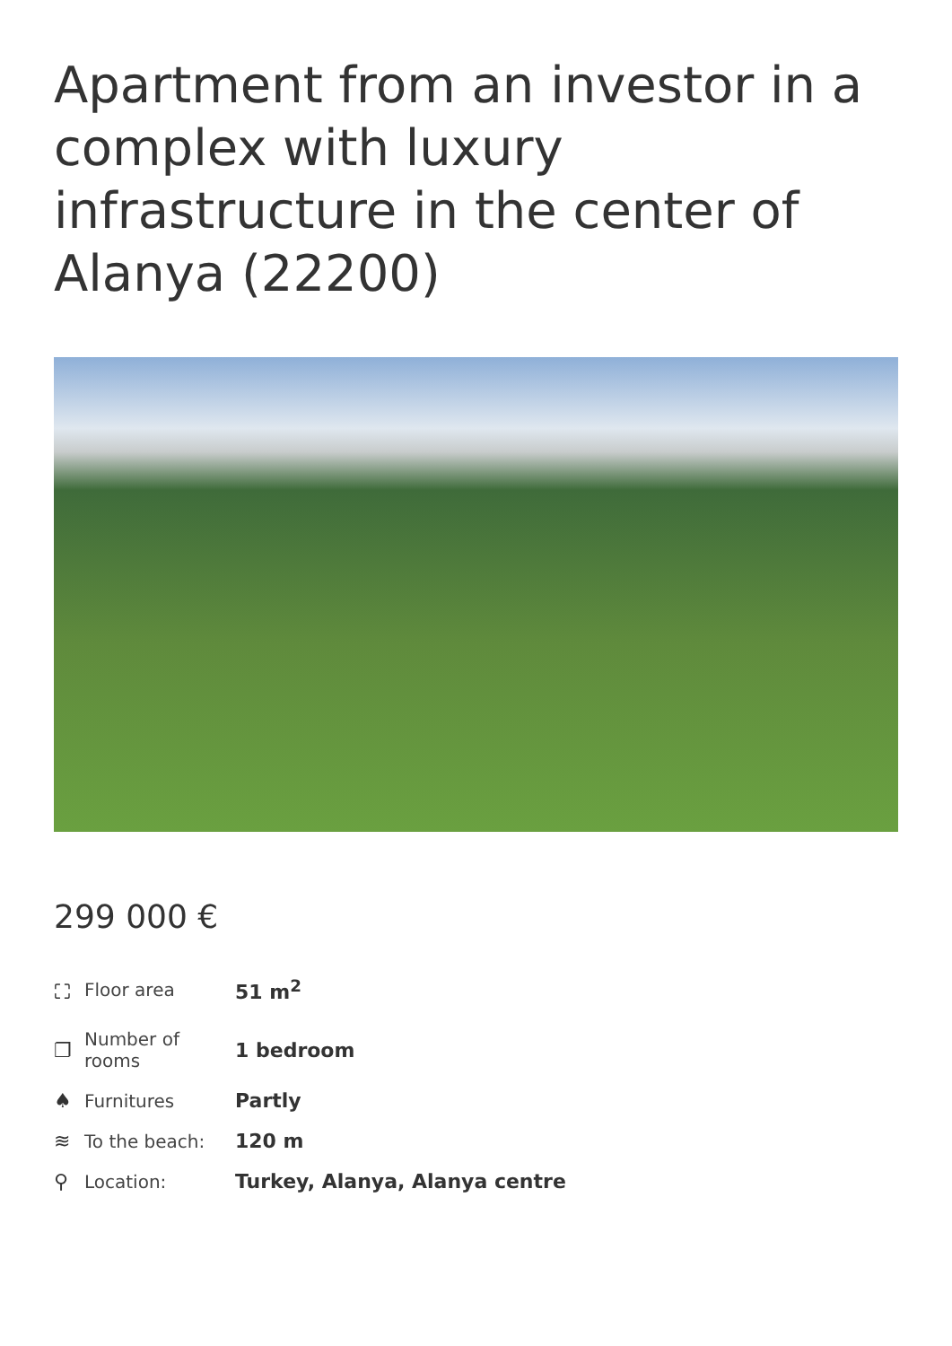Apartment from an investor in a complex with luxury infrastructure in the center of Alanya (22200)
299 000 €
| ⛶ | Floor area | 51 m<sup>2</sup> |
| ❐ | Number of rooms | 1 bedroom |
| ♠ | Furnitures | Partly |
| ≋ | To the beach: | 120 m |
| ⚲ | Location: | Turkey, Alanya, Alanya centre |